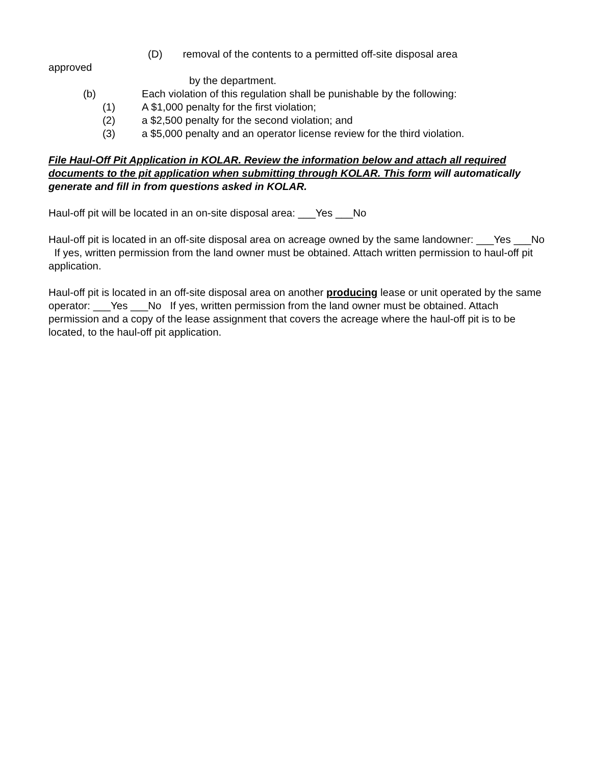(D) removal of the contents to a permitted off-site disposal area
approved
by the department.
(b) Each violation of this regulation shall be punishable by the following:
(1) A $1,000 penalty for the first violation;
(2) a $2,500 penalty for the second violation; and
(3) a $5,000 penalty and an operator license review for the third violation.
File Haul-Off Pit Application in KOLAR. Review the information below and attach all required documents to the pit application when submitting through KOLAR. This form will automatically generate and fill in from questions asked in KOLAR.
Haul-off pit will be located in an on-site disposal area: ___Yes ___No
Haul-off pit is located in an off-site disposal area on acreage owned by the same landowner: ___Yes ___No If yes, written permission from the land owner must be obtained. Attach written permission to haul-off pit application.
Haul-off pit is located in an off-site disposal area on another producing lease or unit operated by the same operator: ___Yes ___No If yes, written permission from the land owner must be obtained. Attach permission and a copy of the lease assignment that covers the acreage where the haul-off pit is to be located, to the haul-off pit application.